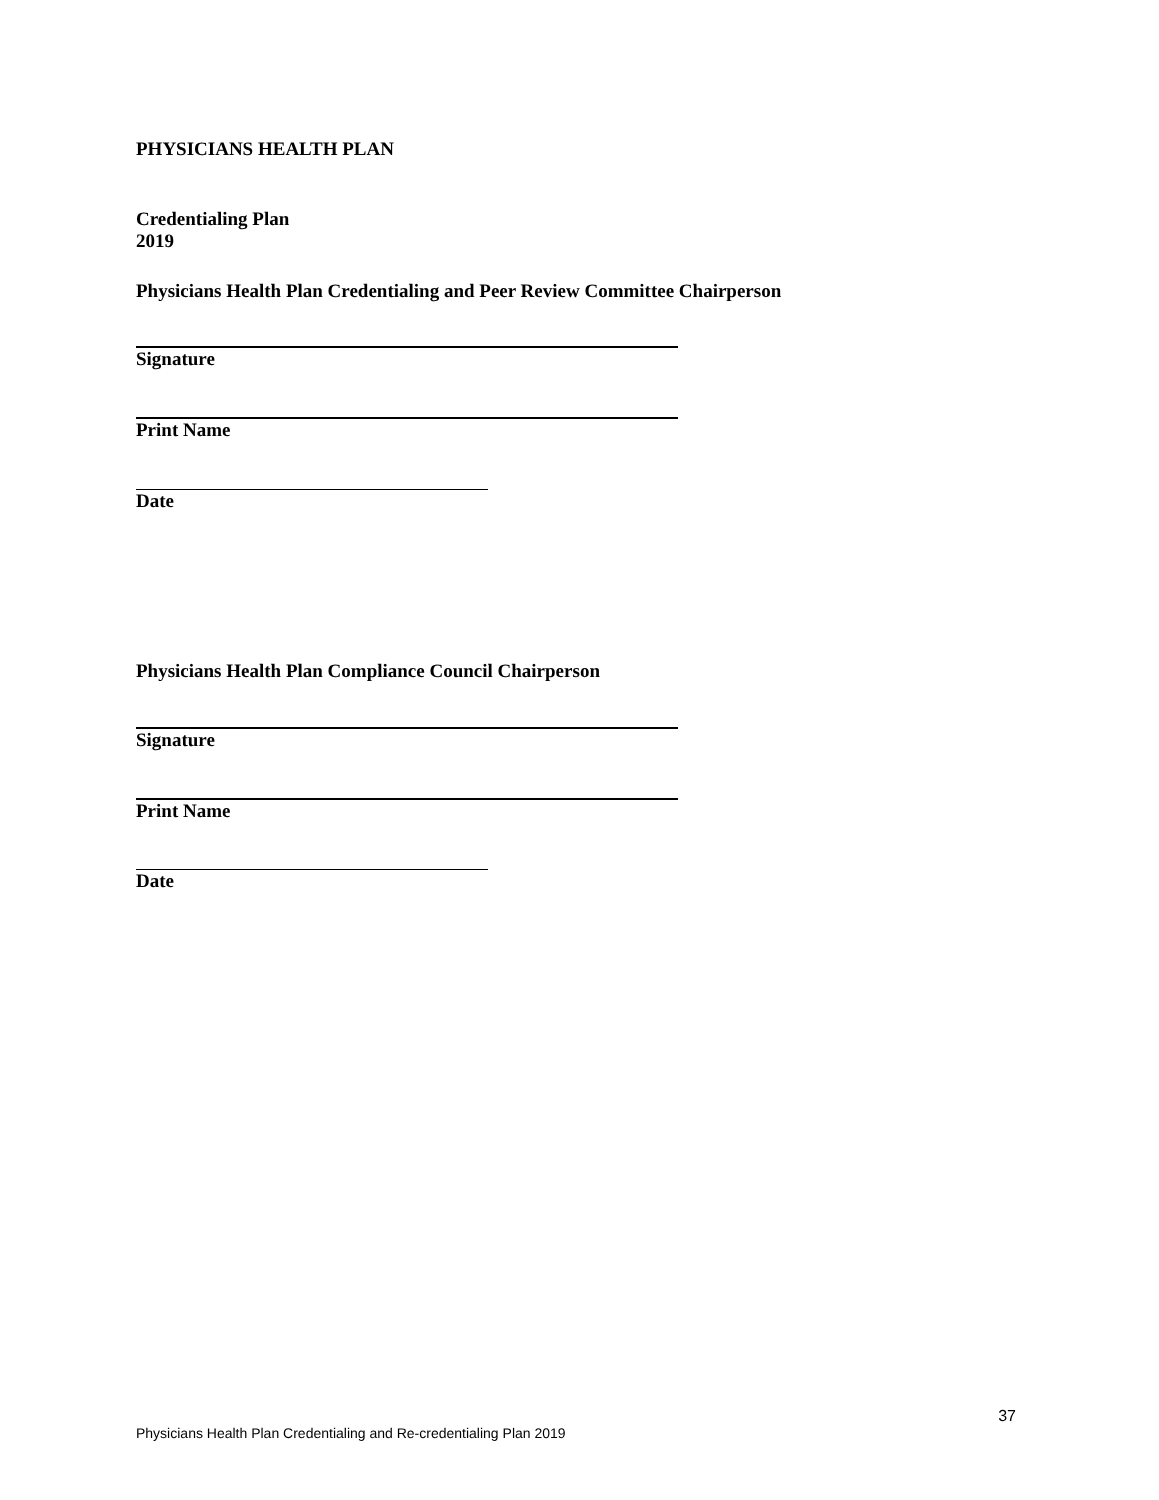PHYSICIANS HEALTH PLAN
Credentialing Plan
2019
Physicians Health Plan Credentialing and Peer Review Committee Chairperson
Signature
Print Name
Date
Physicians Health Plan Compliance Council Chairperson
Signature
Print Name
Date
37
Physicians Health Plan Credentialing and Re-credentialing Plan 2019